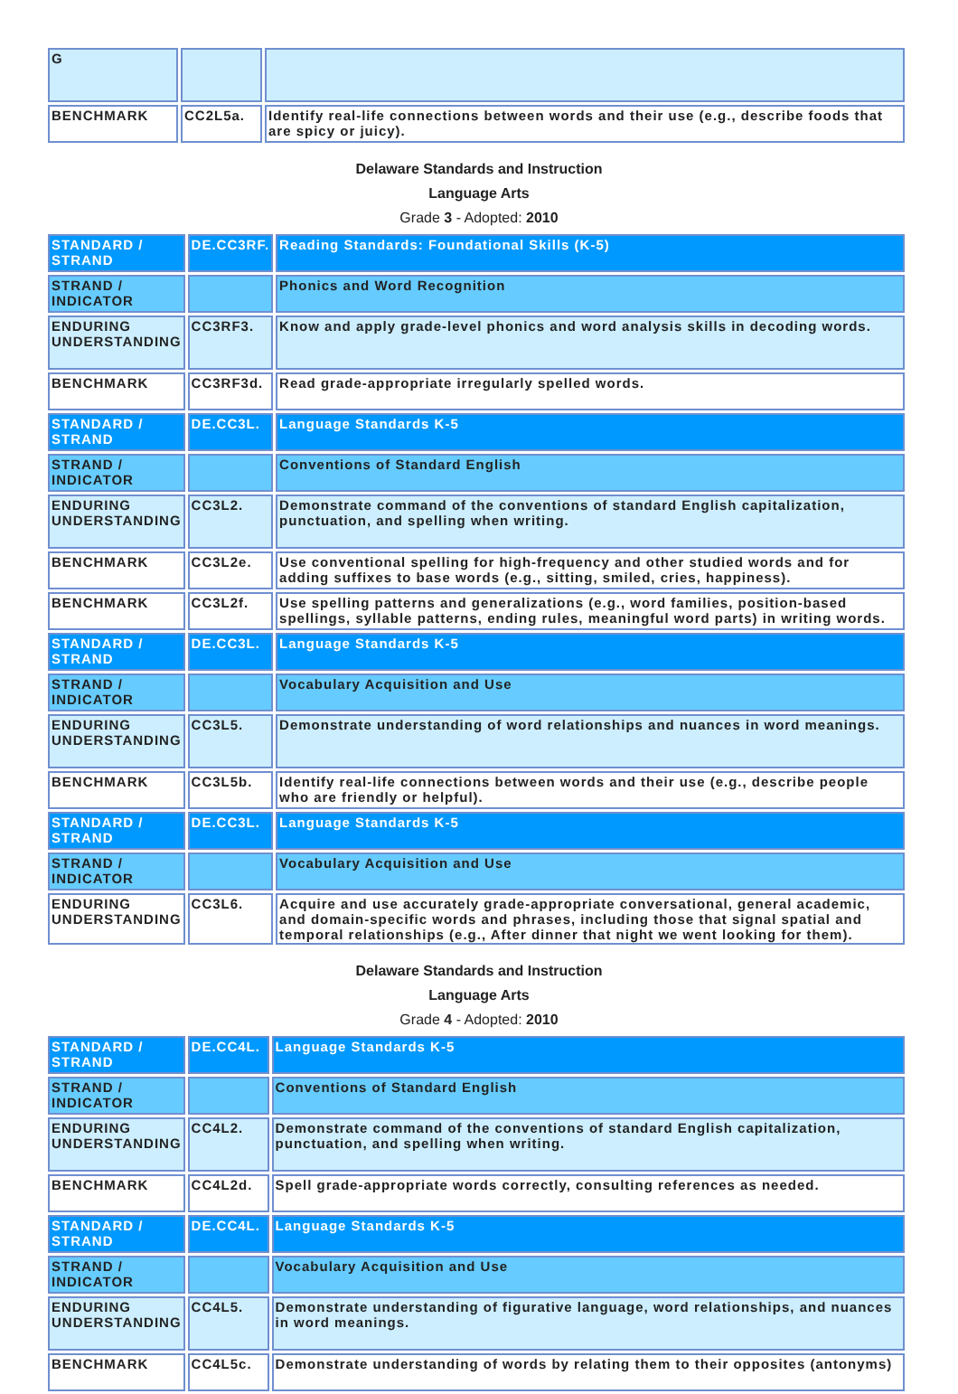| G | | |
| BENCHMARK | CC2L5a. | Identify real-life connections between words and their use (e.g., describe foods that are spicy or juicy). |
Delaware Standards and Instruction
Language Arts
Grade 3 - Adopted: 2010
| STANDARD / STRAND | DE.CC3RF. | Reading Standards: Foundational Skills (K-5) |
| STRAND / INDICATOR | | Phonics and Word Recognition |
| ENDURING UNDERSTANDING | CC3RF3. | Know and apply grade-level phonics and word analysis skills in decoding words. |
| BENCHMARK | CC3RF3d. | Read grade-appropriate irregularly spelled words. |
| STANDARD / STRAND | DE.CC3L. | Language Standards K-5 |
| STRAND / INDICATOR | | Conventions of Standard English |
| ENDURING UNDERSTANDING | CC3L2. | Demonstrate command of the conventions of standard English capitalization, punctuation, and spelling when writing. |
| BENCHMARK | CC3L2e. | Use conventional spelling for high-frequency and other studied words and for adding suffixes to base words (e.g., sitting, smiled, cries, happiness). |
| BENCHMARK | CC3L2f. | Use spelling patterns and generalizations (e.g., word families, position-based spellings, syllable patterns, ending rules, meaningful word parts) in writing words. |
| STANDARD / STRAND | DE.CC3L. | Language Standards K-5 |
| STRAND / INDICATOR | | Vocabulary Acquisition and Use |
| ENDURING UNDERSTANDING | CC3L5. | Demonstrate understanding of word relationships and nuances in word meanings. |
| BENCHMARK | CC3L5b. | Identify real-life connections between words and their use (e.g., describe people who are friendly or helpful). |
| STANDARD / STRAND | DE.CC3L. | Language Standards K-5 |
| STRAND / INDICATOR | | Vocabulary Acquisition and Use |
| ENDURING UNDERSTANDING | CC3L6. | Acquire and use accurately grade-appropriate conversational, general academic, and domain-specific words and phrases, including those that signal spatial and temporal relationships (e.g., After dinner that night we went looking for them). |
Delaware Standards and Instruction
Language Arts
Grade 4 - Adopted: 2010
| STANDARD / STRAND | DE.CC4L. | Language Standards K-5 |
| STRAND / INDICATOR | | Conventions of Standard English |
| ENDURING UNDERSTANDING | CC4L2. | Demonstrate command of the conventions of standard English capitalization, punctuation, and spelling when writing. |
| BENCHMARK | CC4L2d. | Spell grade-appropriate words correctly, consulting references as needed. |
| STANDARD / STRAND | DE.CC4L. | Language Standards K-5 |
| STRAND / INDICATOR | | Vocabulary Acquisition and Use |
| ENDURING UNDERSTANDING | CC4L5. | Demonstrate understanding of figurative language, word relationships, and nuances in word meanings. |
| BENCHMARK | CC4L5c. | Demonstrate understanding of words by relating them to their opposites (antonyms) |